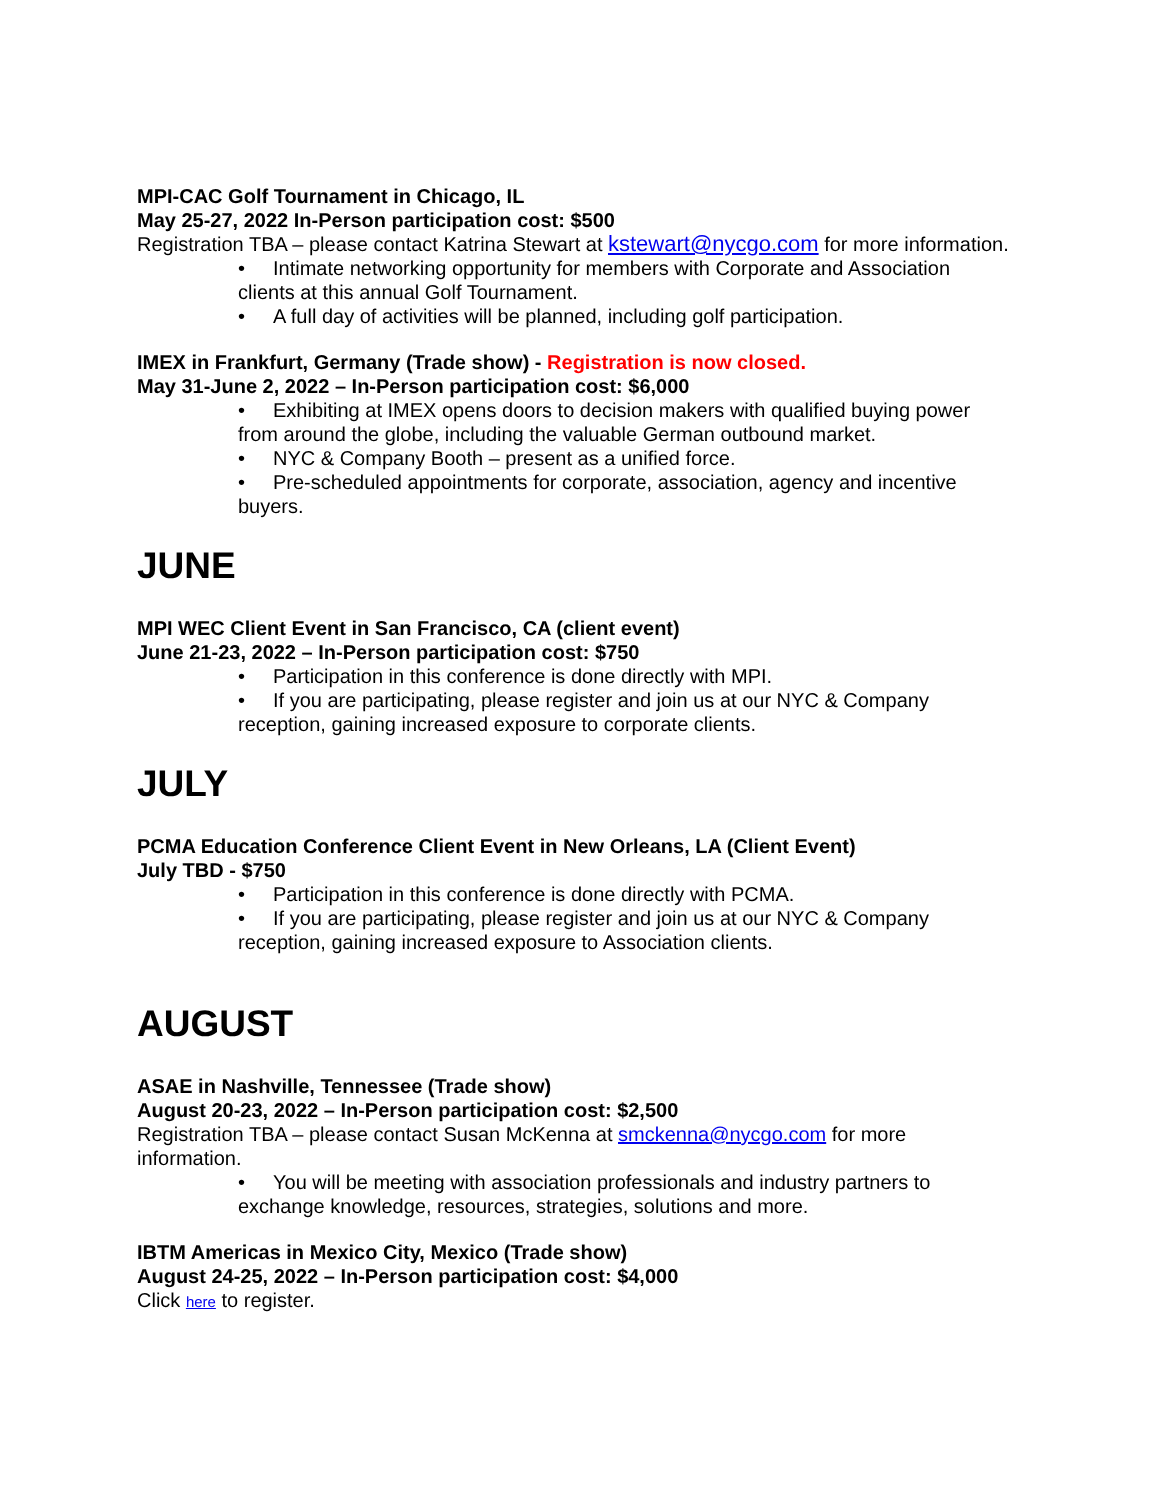MPI-CAC Golf Tournament in Chicago, IL
May 25-27, 2022 In-Person participation cost: $500
Registration TBA – please contact Katrina Stewart at kstewart@nycgo.com for more information.
• Intimate networking opportunity for members with Corporate and Association clients at this annual Golf Tournament.
• A full day of activities will be planned, including golf participation.
IMEX in Frankfurt, Germany (Trade show) - Registration is now closed.
May 31-June 2, 2022 – In-Person participation cost: $6,000
• Exhibiting at IMEX opens doors to decision makers with qualified buying power from around the globe, including the valuable German outbound market.
• NYC & Company Booth – present as a unified force.
• Pre-scheduled appointments for corporate, association, agency and incentive buyers.
JUNE
MPI WEC Client Event in San Francisco, CA (client event)
June 21-23, 2022 – In-Person participation cost: $750
• Participation in this conference is done directly with MPI.
• If you are participating, please register and join us at our NYC & Company reception, gaining increased exposure to corporate clients.
JULY
PCMA Education Conference Client Event in New Orleans, LA (Client Event)
July TBD - $750
• Participation in this conference is done directly with PCMA.
• If you are participating, please register and join us at our NYC & Company reception, gaining increased exposure to Association clients.
AUGUST
ASAE in Nashville, Tennessee (Trade show)
August 20-23, 2022 – In-Person participation cost: $2,500
Registration TBA – please contact Susan McKenna at smckenna@nycgo.com for more information.
• You will be meeting with association professionals and industry partners to exchange knowledge, resources, strategies, solutions and more.
IBTM Americas in Mexico City, Mexico (Trade show)
August 24-25, 2022 – In-Person participation cost: $4,000
Click here to register.